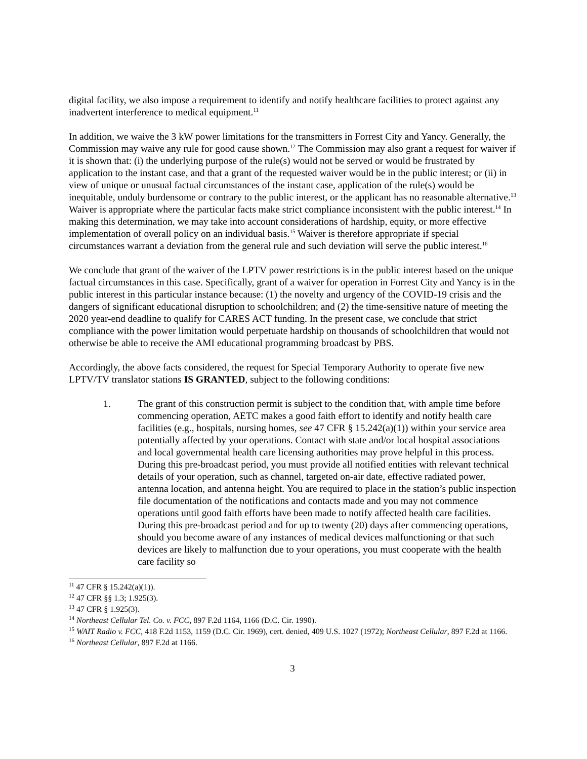digital facility, we also impose a requirement to identify and notify healthcare facilities to protect against any inadvertent interference to medical equipment.<sup>11</sup>
In addition, we waive the 3 kW power limitations for the transmitters in Forrest City and Yancy. Generally, the Commission may waive any rule for good cause shown.<sup>12</sup> The Commission may also grant a request for waiver if it is shown that: (i) the underlying purpose of the rule(s) would not be served or would be frustrated by application to the instant case, and that a grant of the requested waiver would be in the public interest; or (ii) in view of unique or unusual factual circumstances of the instant case, application of the rule(s) would be inequitable, unduly burdensome or contrary to the public interest, or the applicant has no reasonable alternative.<sup>13</sup> Waiver is appropriate where the particular facts make strict compliance inconsistent with the public interest.<sup>14</sup> In making this determination, we may take into account considerations of hardship, equity, or more effective implementation of overall policy on an individual basis.<sup>15</sup> Waiver is therefore appropriate if special circumstances warrant a deviation from the general rule and such deviation will serve the public interest.<sup>16</sup>
We conclude that grant of the waiver of the LPTV power restrictions is in the public interest based on the unique factual circumstances in this case. Specifically, grant of a waiver for operation in Forrest City and Yancy is in the public interest in this particular instance because: (1) the novelty and urgency of the COVID-19 crisis and the dangers of significant educational disruption to schoolchildren; and (2) the time-sensitive nature of meeting the 2020 year-end deadline to qualify for CARES ACT funding. In the present case, we conclude that strict compliance with the power limitation would perpetuate hardship on thousands of schoolchildren that would not otherwise be able to receive the AMI educational programming broadcast by PBS.
Accordingly, the above facts considered, the request for Special Temporary Authority to operate five new LPTV/TV translator stations IS GRANTED, subject to the following conditions:
1. The grant of this construction permit is subject to the condition that, with ample time before commencing operation, AETC makes a good faith effort to identify and notify health care facilities (e.g., hospitals, nursing homes, see 47 CFR § 15.242(a)(1)) within your service area potentially affected by your operations. Contact with state and/or local hospital associations and local governmental health care licensing authorities may prove helpful in this process. During this pre-broadcast period, you must provide all notified entities with relevant technical details of your operation, such as channel, targeted on-air date, effective radiated power, antenna location, and antenna height. You are required to place in the station’s public inspection file documentation of the notifications and contacts made and you may not commence operations until good faith efforts have been made to notify affected health care facilities. During this pre-broadcast period and for up to twenty (20) days after commencing operations, should you become aware of any instances of medical devices malfunctioning or that such devices are likely to malfunction due to your operations, you must cooperate with the health care facility so
<sup>11</sup> 47 CFR § 15.242(a)(1)).
<sup>12</sup> 47 CFR §§ 1.3; 1.925(3).
<sup>13</sup> 47 CFR § 1.925(3).
<sup>14</sup> Northeast Cellular Tel. Co. v. FCC, 897 F.2d 1164, 1166 (D.C. Cir. 1990).
<sup>15</sup> WAIT Radio v. FCC, 418 F.2d 1153, 1159 (D.C. Cir. 1969), cert. denied, 409 U.S. 1027 (1972); Northeast Cellular, 897 F.2d at 1166.
<sup>16</sup> Northeast Cellular, 897 F.2d at 1166.
3